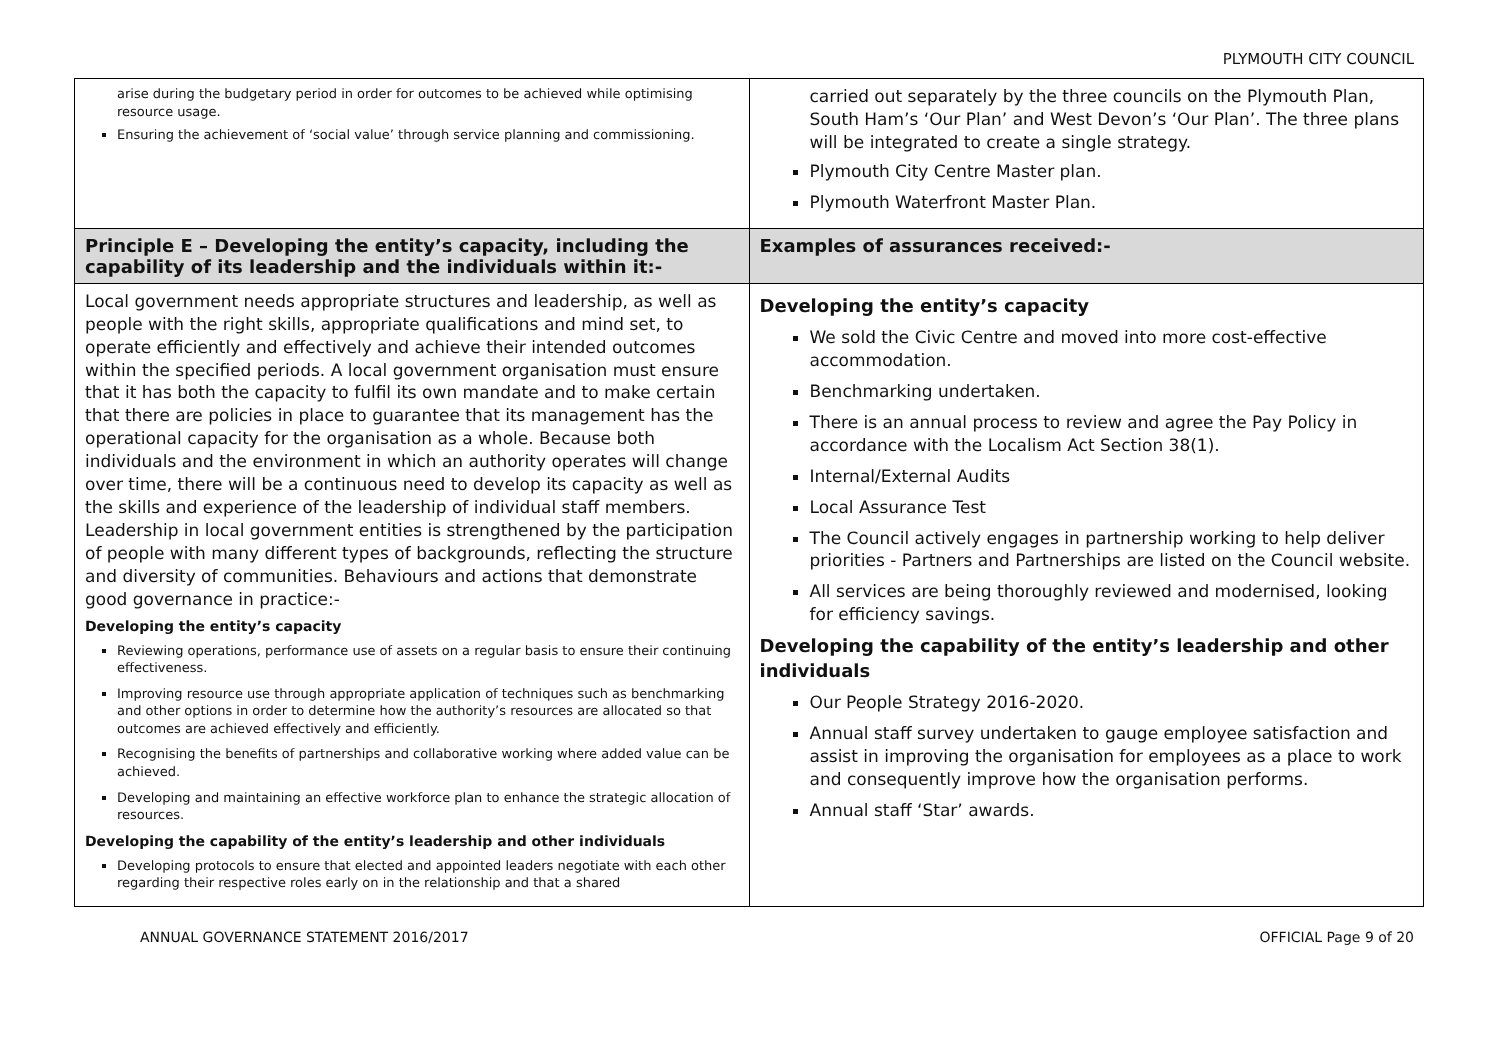PLYMOUTH CITY COUNCIL
| arise during the budgetary period in order for outcomes to be achieved while optimising resource usage. Ensuring the achievement of ‘social value’ through service planning and commissioning. | carried out separately by the three councils on the Plymouth Plan, South Ham’s ‘Our Plan’ and West Devon’s ‘Our Plan’. The three plans will be integrated to create a single strategy. Plymouth City Centre Master plan. Plymouth Waterfront Master Plan. |
| Principle E – Developing the entity’s capacity, including the capability of its leadership and the individuals within it:- | Examples of assurances received:- |
| Local government needs appropriate structures and leadership, as well as people with the right skills, appropriate qualifications and mind set, to operate efficiently and effectively and achieve their intended outcomes within the specified periods. A local government organisation must ensure that it has both the capacity to fulfil its own mandate and to make certain that there are policies in place to guarantee that its management has the operational capacity for the organisation as a whole. Because both individuals and the environment in which an authority operates will change over time, there will be a continuous need to develop its capacity as well as the skills and experience of the leadership of individual staff members. Leadership in local government entities is strengthened by the participation of people with many different types of backgrounds, reflecting the structure and diversity of communities. Behaviours and actions that demonstrate good governance in practice:- Developing the entity’s capacity Reviewing operations, performance use of assets on a regular basis to ensure their continuing effectiveness. Improving resource use through appropriate application of techniques such as benchmarking and other options in order to determine how the authority’s resources are allocated so that outcomes are achieved effectively and efficiently. Recognising the benefits of partnerships and collaborative working where added value can be achieved. Developing and maintaining an effective workforce plan to enhance the strategic allocation of resources. Developing the capability of the entity’s leadership and other individuals Developing protocols to ensure that elected and appointed leaders negotiate with each other regarding their respective roles early on in the relationship and that a shared | Developing the entity’s capacity We sold the Civic Centre and moved into more cost-effective accommodation. Benchmarking undertaken. There is an annual process to review and agree the Pay Policy in accordance with the Localism Act Section 38(1). Internal/External Audits Local Assurance Test The Council actively engages in partnership working to help deliver priorities - Partners and Partnerships are listed on the Council website. All services are being thoroughly reviewed and modernised, looking for efficiency savings. Developing the capability of the entity’s leadership and other individuals Our People Strategy 2016-2020. Annual staff survey undertaken to gauge employee satisfaction and assist in improving the organisation for employees as a place to work and consequently improve how the organisation performs. Annual staff ‘Star’ awards. |
ANNUAL GOVERNANCE STATEMENT 2016/2017 OFFICIAL Page 9 of 20